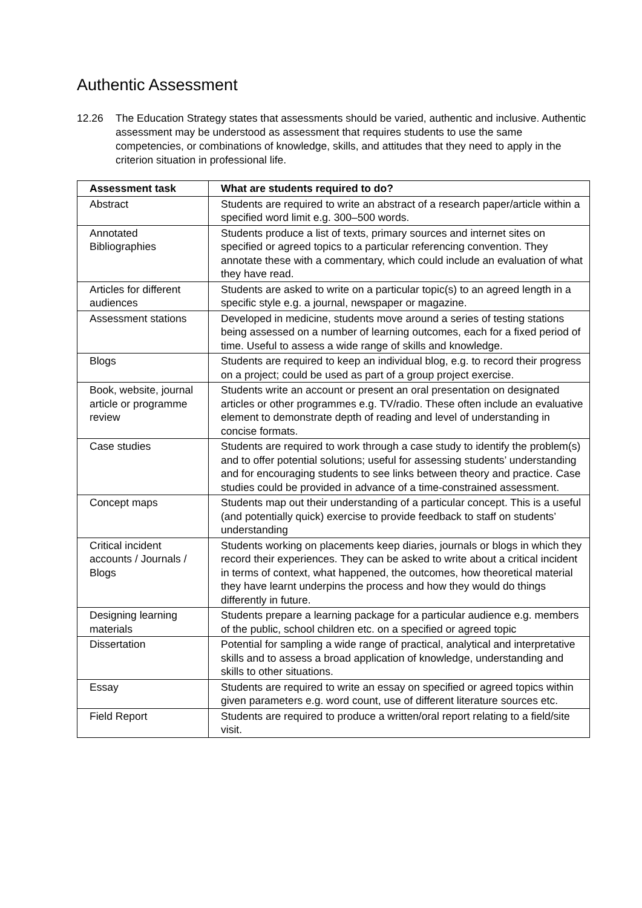Authentic Assessment
12.26 The Education Strategy states that assessments should be varied, authentic and inclusive. Authentic assessment may be understood as assessment that requires students to use the same competencies, or combinations of knowledge, skills, and attitudes that they need to apply in the criterion situation in professional life.
| Assessment task | What are students required to do? |
| --- | --- |
| Abstract | Students are required to write an abstract of a research paper/article within a specified word limit e.g. 300–500 words. |
| Annotated Bibliographies | Students produce a list of texts, primary sources and internet sites on specified or agreed topics to a particular referencing convention. They annotate these with a commentary, which could include an evaluation of what they have read. |
| Articles for different audiences | Students are asked to write on a particular topic(s) to an agreed length in a specific style e.g. a journal, newspaper or magazine. |
| Assessment stations | Developed in medicine, students move around a series of testing stations being assessed on a number of learning outcomes, each for a fixed period of time. Useful to assess a wide range of skills and knowledge. |
| Blogs | Students are required to keep an individual blog, e.g. to record their progress on a project; could be used as part of a group project exercise. |
| Book, website, journal article or programme review | Students write an account or present an oral presentation on designated articles or other programmes e.g. TV/radio. These often include an evaluative element to demonstrate depth of reading and level of understanding in concise formats. |
| Case studies | Students are required to work through a case study to identify the problem(s) and to offer potential solutions; useful for assessing students’ understanding and for encouraging students to see links between theory and practice. Case studies could be provided in advance of a time-constrained assessment. |
| Concept maps | Students map out their understanding of a particular concept. This is a useful (and potentially quick) exercise to provide feedback to staff on students’ understanding |
| Critical incident accounts / Journals / Blogs | Students working on placements keep diaries, journals or blogs in which they record their experiences. They can be asked to write about a critical incident in terms of context, what happened, the outcomes, how theoretical material they have learnt underpins the process and how they would do things differently in future. |
| Designing learning materials | Students prepare a learning package for a particular audience e.g. members of the public, school children etc. on a specified or agreed topic |
| Dissertation | Potential for sampling a wide range of practical, analytical and interpretative skills and to assess a broad application of knowledge, understanding and skills to other situations. |
| Essay | Students are required to write an essay on specified or agreed topics within given parameters e.g. word count, use of different literature sources etc. |
| Field Report | Students are required to produce a written/oral report relating to a field/site visit. |